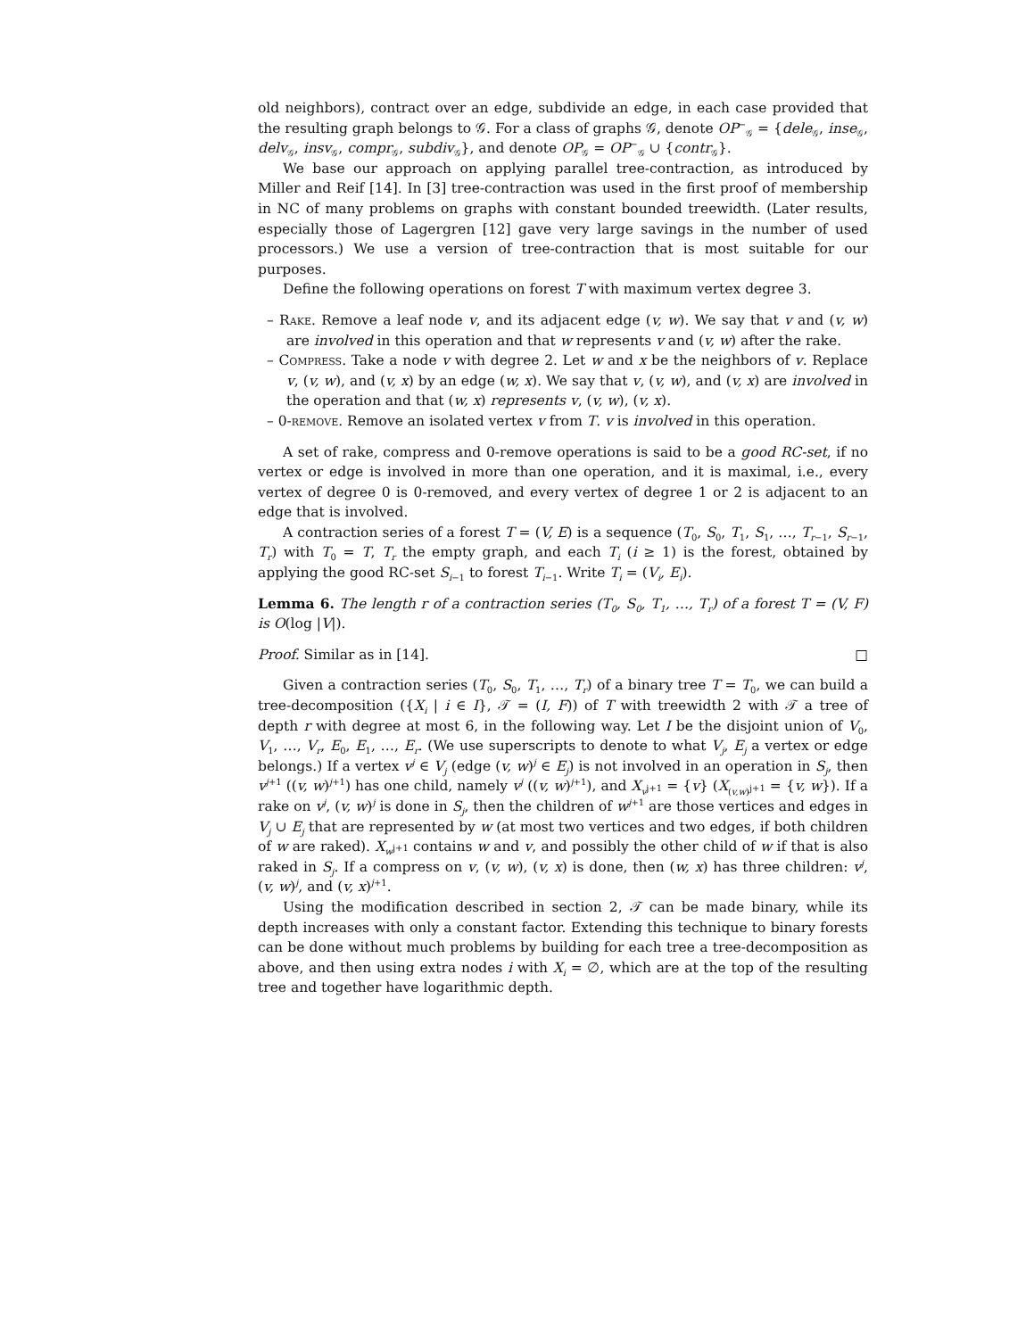old neighbors), contract over an edge, subdivide an edge, in each case provided that the resulting graph belongs to 𝒢. For a class of graphs 𝒢, denote OP<sup>−</sup><sub>𝒢</sub> = {dele<sub>𝒢</sub>, inse<sub>𝒢</sub>, delv<sub>𝒢</sub>, insv<sub>𝒢</sub>, compr<sub>𝒢</sub>, subdiv<sub>𝒢</sub>}, and denote OP<sub>𝒢</sub> = OP<sup>−</sup><sub>𝒢</sub> ∪ {contr<sub>𝒢</sub>}.
We base our approach on applying parallel tree-contraction, as introduced by Miller and Reif [14]. In [3] tree-contraction was used in the first proof of membership in NC of many problems on graphs with constant bounded treewidth. (Later results, especially those of Lagergren [12] gave very large savings in the number of used processors.) We use a version of tree-contraction that is most suitable for our purposes.
Define the following operations on forest T with maximum vertex degree 3.
– Rake. Remove a leaf node v, and its adjacent edge (v, w). We say that v and (v, w) are involved in this operation and that w represents v and (v, w) after the rake.
– Compress. Take a node v with degree 2. Let w and x be the neighbors of v. Replace v, (v, w), and (v, x) by an edge (w, x). We say that v, (v, w), and (v, x) are involved in the operation and that (w, x) represents v, (v, w), (v, x).
– 0-remove. Remove an isolated vertex v from T. v is involved in this operation.
A set of rake, compress and 0-remove operations is said to be a good RC-set, if no vertex or edge is involved in more than one operation, and it is maximal, i.e., every vertex of degree 0 is 0-removed, and every vertex of degree 1 or 2 is adjacent to an edge that is involved.
A contraction series of a forest T = (V, E) is a sequence (T<sub>0</sub>, S<sub>0</sub>, T<sub>1</sub>, S<sub>1</sub>, …, T<sub>r−1</sub>, S<sub>r−1</sub>, T<sub>r</sub>) with T<sub>0</sub> = T, T<sub>r</sub> the empty graph, and each T<sub>i</sub> (i ≥ 1) is the forest, obtained by applying the good RC-set S<sub>i−1</sub> to forest T<sub>i−1</sub>. Write T<sub>i</sub> = (V<sub>i</sub>, E<sub>i</sub>).
Lemma 6. The length r of a contraction series (T<sub>0</sub>, S<sub>0</sub>, T<sub>1</sub>, …, T<sub>r</sub>) of a forest T = (V, F) is O(log |V|).
Proof. Similar as in [14]. □
Given a contraction series (T<sub>0</sub>, S<sub>0</sub>, T<sub>1</sub>, …, T<sub>r</sub>) of a binary tree T = T<sub>0</sub>, we can build a tree-decomposition ({X<sub>i</sub> | i ∈ I}, 𝒯 = (I, F)) of T with treewidth 2 with 𝒯 a tree of depth r with degree at most 6, in the following way. Let I be the disjoint union of V<sub>0</sub>, V<sub>1</sub>, …, V<sub>r</sub>, E<sub>0</sub>, E<sub>1</sub>, …, E<sub>r</sub>. (We use superscripts to denote to what V<sub>j</sub>, E<sub>j</sub> a vertex or edge belongs.) If a vertex v<sup>j</sup> ∈ V<sub>j</sub> (edge (v, w)<sup>j</sup> ∈ E<sub>j</sub>) is not involved in an operation in S<sub>j</sub>, then v<sup>j+1</sup> ((v, w)<sup>j+1</sup>) has one child, namely v<sup>j</sup> ((v, w)<sup>j+1</sup>), and X<sub>v<sup>j+1</sup></sub> = {v} (X<sub>(v,w)<sup>j+1</sup></sub> = {v, w}). If a rake on v<sup>j</sup>, (v, w)<sup>j</sup> is done in S<sub>j</sub>, then the children of w<sup>j+1</sup> are those vertices and edges in V<sub>j</sub> ∪ E<sub>j</sub> that are represented by w (at most two vertices and two edges, if both children of w are raked). X<sub>w<sup>j+1</sup></sub> contains w and v, and possibly the other child of w if that is also raked in S<sub>j</sub>. If a compress on v, (v, w), (v, x) is done, then (w, x) has three children: v<sup>j</sup>, (v, w)<sup>j</sup>, and (v, x)<sup>j+1</sup>.
Using the modification described in section 2, 𝒯 can be made binary, while its depth increases with only a constant factor. Extending this technique to binary forests can be done without much problems by building for each tree a tree-decomposition as above, and then using extra nodes i with X<sub>i</sub> = ∅, which are at the top of the resulting tree and together have logarithmic depth.